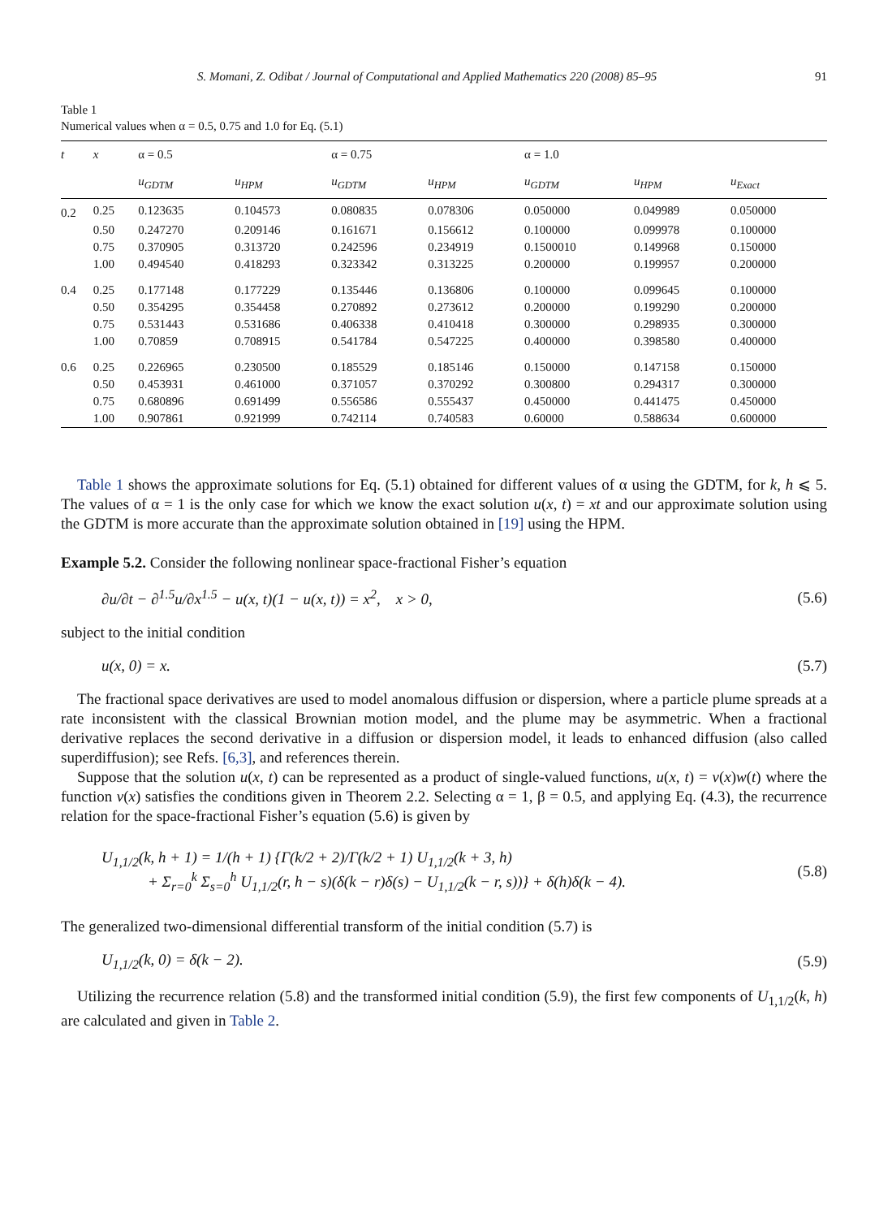S. Momani, Z. Odibat / Journal of Computational and Applied Mathematics 220 (2008) 85–95 91
Table 1
Numerical values when α = 0.5, 0.75 and 1.0 for Eq. (5.1)
| t | x | α = 0.5 | | α = 0.75 | | α = 1.0 | | |
| --- | --- | --- | --- | --- | --- | --- | --- | --- |
| | | u<sub>GDTM</sub> | u<sub>HPM</sub> | u<sub>GDTM</sub> | u<sub>HPM</sub> | u<sub>GDTM</sub> | u<sub>HPM</sub> | u<sub>Exact</sub> |
| 0.2 | 0.25 | 0.123635 | 0.104573 | 0.080835 | 0.078306 | 0.050000 | 0.049989 | 0.050000 |
| | 0.50 | 0.247270 | 0.209146 | 0.161671 | 0.156612 | 0.100000 | 0.099978 | 0.100000 |
| | 0.75 | 0.370905 | 0.313720 | 0.242596 | 0.234919 | 0.1500010 | 0.149968 | 0.150000 |
| | 1.00 | 0.494540 | 0.418293 | 0.323342 | 0.313225 | 0.200000 | 0.199957 | 0.200000 |
| 0.4 | 0.25 | 0.177148 | 0.177229 | 0.135446 | 0.136806 | 0.100000 | 0.099645 | 0.100000 |
| | 0.50 | 0.354295 | 0.354458 | 0.270892 | 0.273612 | 0.200000 | 0.199290 | 0.200000 |
| | 0.75 | 0.531443 | 0.531686 | 0.406338 | 0.410418 | 0.300000 | 0.298935 | 0.300000 |
| | 1.00 | 0.70859 | 0.708915 | 0.541784 | 0.547225 | 0.400000 | 0.398580 | 0.400000 |
| 0.6 | 0.25 | 0.226965 | 0.230500 | 0.185529 | 0.185146 | 0.150000 | 0.147158 | 0.150000 |
| | 0.50 | 0.453931 | 0.461000 | 0.371057 | 0.370292 | 0.300800 | 0.294317 | 0.300000 |
| | 0.75 | 0.680896 | 0.691499 | 0.556586 | 0.555437 | 0.450000 | 0.441475 | 0.450000 |
| | 1.00 | 0.907861 | 0.921999 | 0.742114 | 0.740583 | 0.60000 | 0.588634 | 0.600000 |
Table 1 shows the approximate solutions for Eq. (5.1) obtained for different values of α using the GDTM, for k, h ⩽ 5. The values of α = 1 is the only case for which we know the exact solution u(x, t) = xt and our approximate solution using the GDTM is more accurate than the approximate solution obtained in [19] using the HPM.
Example 5.2. Consider the following nonlinear space-fractional Fisher’s equation
∂u/∂t − ∂<sup>1.5</sup>u/∂x<sup>1.5</sup> − u(x, t)(1 − u(x, t)) = x<sup>2</sup>, x > 0, (5.6)
subject to the initial condition
u(x, 0) = x. (5.7)
The fractional space derivatives are used to model anomalous diffusion or dispersion, where a particle plume spreads at a rate inconsistent with the classical Brownian motion model, and the plume may be asymmetric. When a fractional derivative replaces the second derivative in a diffusion or dispersion model, it leads to enhanced diffusion (also called superdiffusion); see Refs. [6,3], and references therein.
Suppose that the solution u(x, t) can be represented as a product of single-valued functions, u(x, t) = v(x)w(t) where the function v(x) satisfies the conditions given in Theorem 2.2. Selecting α = 1, β = 0.5, and applying Eq. (4.3), the recurrence relation for the space-fractional Fisher’s equation (5.6) is given by
U<sub>1,1/2</sub>(k, h + 1) = 1/(h + 1) {Γ(k/2 + 2)/Γ(k/2 + 1) U<sub>1,1/2</sub>(k + 3, h)
+ Σ<sub>r=0</sub><sup>k</sup> Σ<sub>s=0</sub><sup>h</sup> U<sub>1,1/2</sub>(r, h − s)(δ(k − r)δ(s) − U<sub>1,1/2</sub>(k − r, s))} + δ(h)δ(k − 4). (5.8)
The generalized two-dimensional differential transform of the initial condition (5.7) is
U<sub>1,1/2</sub>(k, 0) = δ(k − 2). (5.9)
Utilizing the recurrence relation (5.8) and the transformed initial condition (5.9), the first few components of U<sub>1,1/2</sub>(k, h) are calculated and given in Table 2.